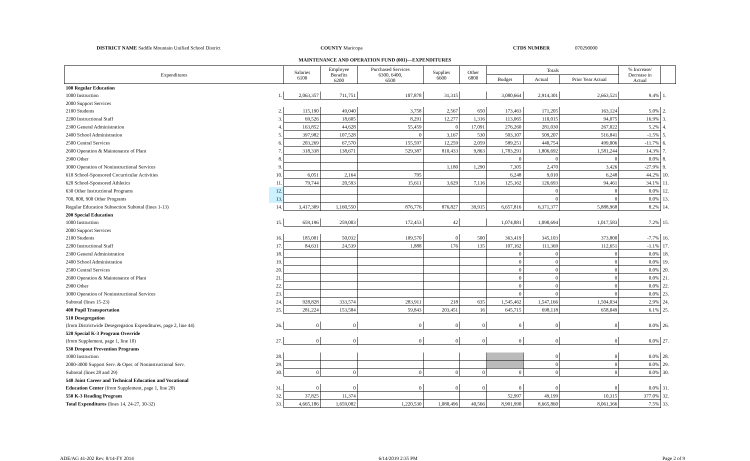DISTRICT NAME Saddle Mountain Unified School District
COUNTY Maricopa CTDS NUMBER 070290000
MAINTENANCE AND OPERATION FUND (001)—EXPENDITURES
| Expenditures | | Salaries 6100 | Employee Benefits 6200 | Purchased Services 6300, 6400, 6500 | Supplies 6600 | Other 6800 | Totals | | | % Increase/ Decrease in Actual | |
| --- | --- | --- | --- | --- | --- | --- | --- | --- | --- | --- | --- |
| | | | | | | | Budget | Actual | Prior Year Actual | | |
| 100 Regular Education | | | | | | | | | | | |
| 1000 Instruction | 1. | 2,063,357 | 711,751 | 107,878 | 31,315 | | 3,080,664 | 2,914,301 | 2,663,521 | 9.4% | 1. |
| 2000 Support Services | | | | | | | | | | | |
| 2100 Students | 2. | 115,190 | 49,040 | 3,758 | 2,567 | 650 | 173,463 | 171,205 | 163,124 | 5.0% | 2. |
| 2200 Instructional Staff | 3. | 69,526 | 18,605 | 8,291 | 12,277 | 1,316 | 113,065 | 110,015 | 94,075 | 16.9% | 3. |
| 2300 General Administration | 4. | 163,852 | 44,628 | 55,459 | 0 | 17,091 | 276,260 | 281,030 | 267,022 | 5.2% | 4. |
| 2400 School Administration | 5. | 397,982 | 107,528 | 0 | 3,167 | 530 | 503,107 | 509,207 | 516,841 | -1.5% | 5. |
| 2500 Central Services | 6. | 203,269 | 67,570 | 155,597 | 12,259 | 2,059 | 589,251 | 440,754 | 499,006 | -11.7% | 6. |
| 2600 Operation & Maintenance of Plant | 7. | 318,338 | 138,671 | 529,387 | 810,433 | 9,863 | 1,783,291 | 1,806,692 | 1,581,244 | 14.3% | 7. |
| 2900 Other | 8. | | | | | | 0 | 0 | 0 | 0.0% | 8. |
| 3000 Operation of Noninstructional Services | 9. | | | | 1,180 | 1,290 | 7,305 | 2,470 | 3,426 | -27.9% | 9. |
| 610 School-Sponsored Cocurricular Activities | 10. | 6,051 | 2,164 | 795 | | | 6,248 | 9,010 | 6,248 | 44.2% | 10. |
| 620 School-Sponsored Athletics | 11. | 79,744 | 20,593 | 15,611 | 3,629 | 7,116 | 125,162 | 126,693 | 94,461 | 34.1% | 11. |
| 630 Other Instructional Programs | 12. | | | | | | | 0 | 0 | 0.0% | 12. |
| 700, 800, 900 Other Programs | 13. | | | | | | | 0 | 0 | 0.0% | 13. |
| Regular Education Subsection Subtotal (lines 1-13) | 14. | 3,417,309 | 1,160,550 | 876,776 | 876,827 | 39,915 | 6,657,816 | 6,371,377 | 5,888,968 | 8.2% | 14. |
| 200 Special Education | | | | | | | | | | | |
| 1000 Instruction | 15. | 659,196 | 259,003 | 172,453 | 42 | | 1,074,881 | 1,090,694 | 1,017,583 | 7.2% | 15. |
| 2000 Support Services | | | | | | | | | | | |
| 2100 Students | 16. | 185,001 | 50,032 | 109,570 | 0 | 500 | 363,419 | 345,103 | 373,800 | -7.7% | 16. |
| 2200 Instructional Staff | 17. | 84,631 | 24,539 | 1,888 | 176 | 135 | 107,162 | 111,369 | 112,651 | -1.1% | 17. |
| 2300 General Administration | 18. | | | | | | 0 | 0 | 0 | 0.0% | 18. |
| 2400 School Administration | 19. | | | | | | 0 | 0 | 0 | 0.0% | 19. |
| 2500 Central Services | 20. | | | | | | 0 | 0 | 0 | 0.0% | 20. |
| 2600 Operation & Maintenance of Plant | 21. | | | | | | 0 | 0 | 0 | 0.0% | 21. |
| 2900 Other | 22. | | | | | | 0 | 0 | 0 | 0.0% | 22. |
| 3000 Operation of Noninstructional Services | 23. | | | | | | 0 | 0 | 0 | 0.0% | 23. |
| Subtotal (lines 15-23) | 24. | 928,828 | 333,574 | 283,911 | 218 | 635 | 1,545,462 | 1,547,166 | 1,504,034 | 2.9% | 24. |
| 400 Pupil Transportation | 25. | 281,224 | 153,584 | 59,843 | 203,451 | 16 | 645,715 | 698,118 | 658,049 | 6.1% | 25. |
| 510 Desegregation | | | | | | | | | | | |
| (from Districtwide Desegregation Expenditures, page 2, line 44) | 26. | 0 | 0 | 0 | 0 | 0 | 0 | 0 | 0 | 0.0% | 26. |
| 520 Special K-3 Program Override | | | | | | | | | | | |
| (from Supplement, page 1, line 10) | 27. | 0 | 0 | 0 | 0 | 0 | 0 | 0 | 0 | 0.0% | 27. |
| 530 Dropout Prevention Programs | | | | | | | | | | | |
| 1000 Instruction | 28. | | | | | | | 0 | 0 | 0.0% | 28. |
| 2000-3000 Support Serv. & Oper. of Noninstructional Serv. | 29. | | | | | | | 0 | 0 | 0.0% | 29. |
| Subtotal (lines 28 and 29) | 30. | 0 | 0 | 0 | 0 | 0 | 0 | 0 | 0 | 0.0% | 30. |
| 540 Joint Career and Technical Education and Vocational | | | | | | | | | | | |
| Education Center (from Supplement, page 1, line 20) | 31. | 0 | 0 | 0 | 0 | 0 | 0 | 0 | 0 | 0.0% | 31. |
| 550 K-3 Reading Program | 32. | 37,825 | 11,374 | | | | 52,997 | 49,199 | 10,315 | 377.0% | 32. |
| Total Expenditures (lines 14, 24-27, 30-32) | 33. | 4,665,186 | 1,659,082 | 1,220,530 | 1,080,496 | 40,566 | 8,901,990 | 8,665,860 | 8,061,366 | 7.5% | 33. |
ADE/AG 41-202 Rev. 8/14-FY 2014 6/14/2019 2:35 PM Page 2 of 9